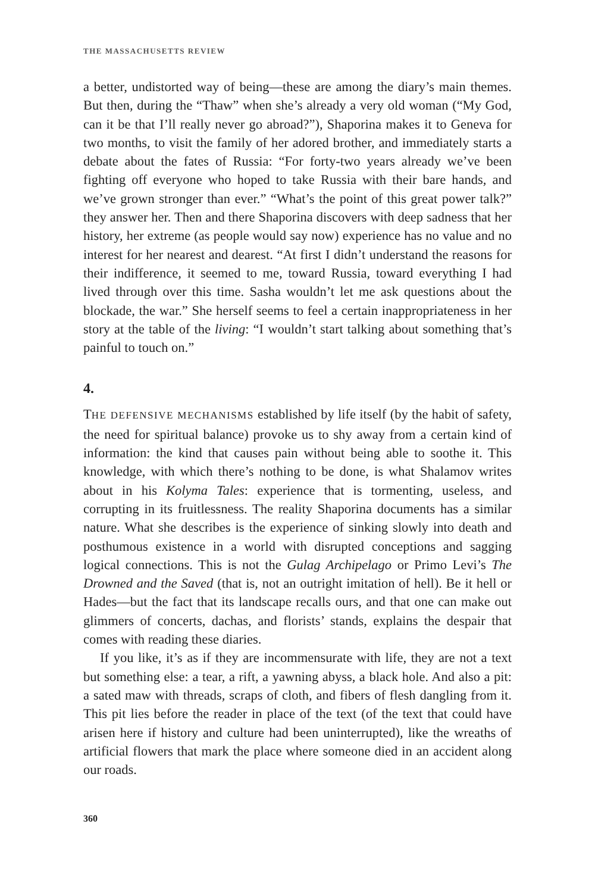THE MASSACHUSETTS REVIEW
a better, undistorted way of being—these are among the diary’s main themes. But then, during the “Thaw” when she’s already a very old woman (“My God, can it be that I’ll really never go abroad?”), Shaporina makes it to Geneva for two months, to visit the family of her adored brother, and immediately starts a debate about the fates of Russia: “For forty-two years already we’ve been fighting off everyone who hoped to take Russia with their bare hands, and we’ve grown stronger than ever.” “What’s the point of this great power talk?” they answer her. Then and there Shaporina discovers with deep sadness that her history, her extreme (as people would say now) experience has no value and no interest for her nearest and dearest. “At first I didn’t understand the reasons for their indifference, it seemed to me, toward Russia, toward everything I had lived through over this time. Sasha wouldn’t let me ask questions about the blockade, the war.” She herself seems to feel a certain inappropriateness in her story at the table of the living: “I wouldn’t start talking about something that’s painful to touch on.”
4.
THE DEFENSIVE MECHANISMS established by life itself (by the habit of safety, the need for spiritual balance) provoke us to shy away from a certain kind of information: the kind that causes pain without being able to soothe it. This knowledge, with which there’s nothing to be done, is what Shalamov writes about in his Kolyma Tales: experience that is tormenting, useless, and corrupting in its fruitlessness. The reality Shaporina documents has a similar nature. What she describes is the experience of sinking slowly into death and posthumous existence in a world with disrupted conceptions and sagging logical connections. This is not the Gulag Archipelago or Primo Levi’s The Drowned and the Saved (that is, not an outright imitation of hell). Be it hell or Hades—but the fact that its landscape recalls ours, and that one can make out glimmers of concerts, dachas, and florists’ stands, explains the despair that comes with reading these diaries.
If you like, it’s as if they are incommensurate with life, they are not a text but something else: a tear, a rift, a yawning abyss, a black hole. And also a pit: a sated maw with threads, scraps of cloth, and fibers of flesh dangling from it. This pit lies before the reader in place of the text (of the text that could have arisen here if history and culture had been uninterrupted), like the wreaths of artificial flowers that mark the place where someone died in an accident along our roads.
360